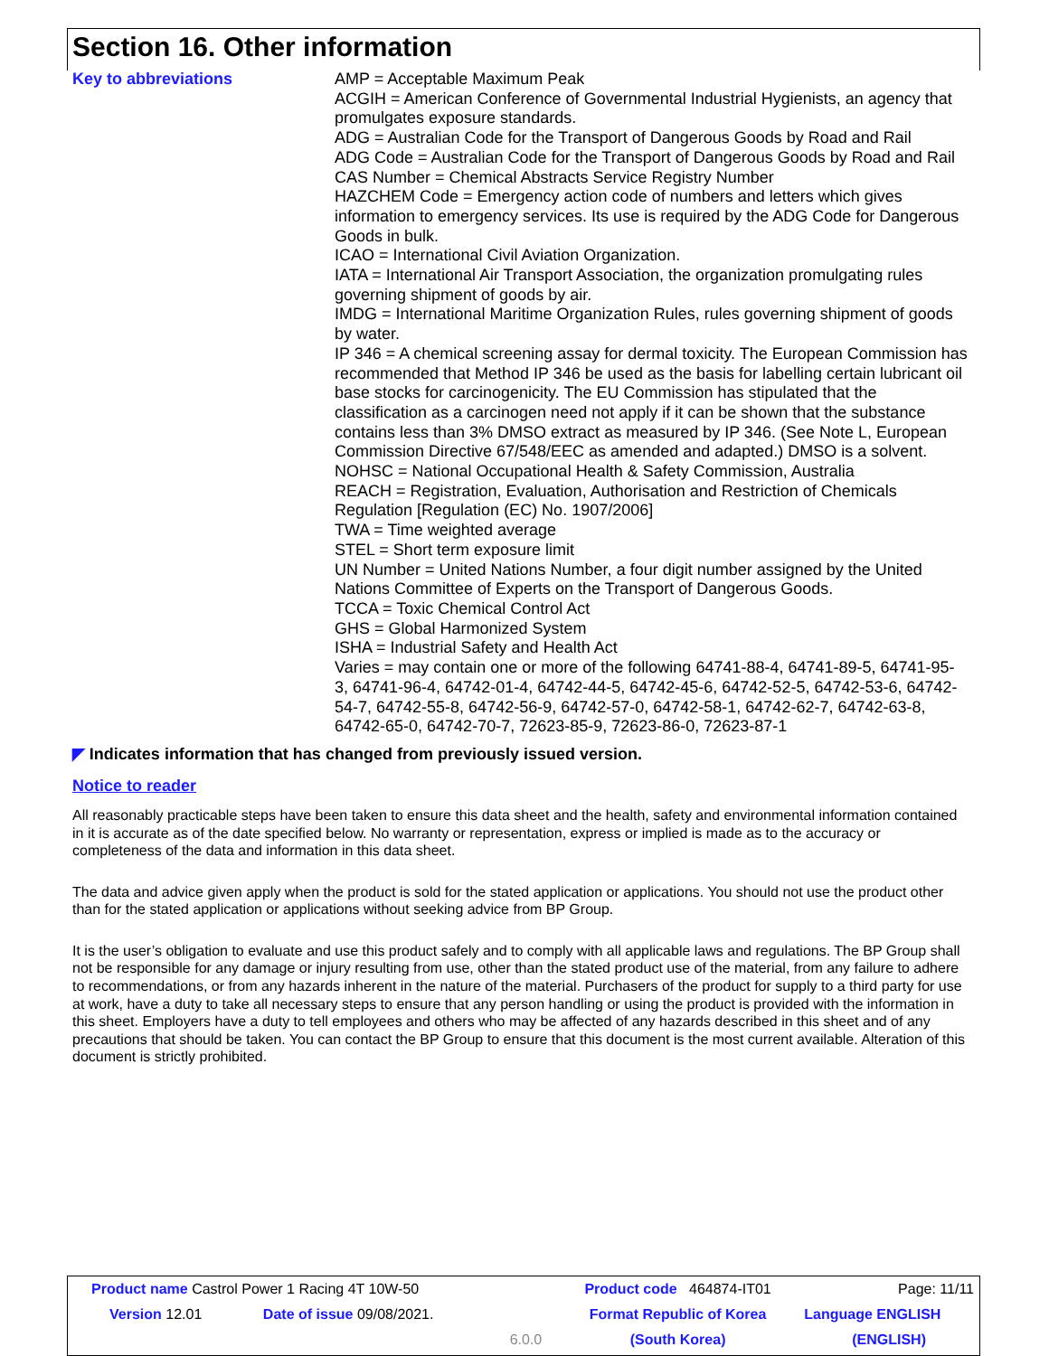Section 16. Other information
Key to abbreviations
AMP = Acceptable Maximum Peak
ACGIH = American Conference of Governmental Industrial Hygienists, an agency that promulgates exposure standards.
ADG = Australian Code for the Transport of Dangerous Goods by Road and Rail
ADG Code = Australian Code for the Transport of Dangerous Goods by Road and Rail
CAS Number = Chemical Abstracts Service Registry Number
HAZCHEM Code = Emergency action code of numbers and letters which gives information to emergency services. Its use is required by the ADG Code for Dangerous Goods in bulk.
ICAO = International Civil Aviation Organization.
IATA = International Air Transport Association, the organization promulgating rules governing shipment of goods by air.
IMDG = International Maritime Organization Rules, rules governing shipment of goods by water.
IP 346 = A chemical screening assay for dermal toxicity. The European Commission has recommended that Method IP 346 be used as the basis for labelling certain lubricant oil base stocks for carcinogenicity. The EU Commission has stipulated that the classification as a carcinogen need not apply if it can be shown that the substance contains less than 3% DMSO extract as measured by IP 346. (See Note L, European Commission Directive 67/548/EEC as amended and adapted.) DMSO is a solvent.
NOHSC = National Occupational Health & Safety Commission, Australia
REACH = Registration, Evaluation, Authorisation and Restriction of Chemicals Regulation [Regulation (EC) No. 1907/2006]
TWA = Time weighted average
STEL = Short term exposure limit
UN Number = United Nations Number, a four digit number assigned by the United Nations Committee of Experts on the Transport of Dangerous Goods.
TCCA = Toxic Chemical Control Act
GHS = Global Harmonized System
ISHA = Industrial Safety and Health Act
Varies = may contain one or more of the following 64741-88-4, 64741-89-5, 64741-95-3, 64741-96-4, 64742-01-4, 64742-44-5, 64742-45-6, 64742-52-5, 64742-53-6, 64742-54-7, 64742-55-8, 64742-56-9, 64742-57-0, 64742-58-1, 64742-62-7, 64742-63-8, 64742-65-0, 64742-70-7, 72623-85-9, 72623-86-0, 72623-87-1
◤ Indicates information that has changed from previously issued version.
Notice to reader
All reasonably practicable steps have been taken to ensure this data sheet and the health, safety and environmental information contained in it is accurate as of the date specified below. No warranty or representation, express or implied is made as to the accuracy or completeness of the data and information in this data sheet.
The data and advice given apply when the product is sold for the stated application or applications. You should not use the product other than for the stated application or applications without seeking advice from BP Group.
It is the user’s obligation to evaluate and use this product safely and to comply with all applicable laws and regulations. The BP Group shall not be responsible for any damage or injury resulting from use, other than the stated product use of the material, from any failure to adhere to recommendations, or from any hazards inherent in the nature of the material. Purchasers of the product for supply to a third party for use at work, have a duty to take all necessary steps to ensure that any person handling or using the product is provided with the information in this sheet. Employers have a duty to tell employees and others who may be affected of any hazards described in this sheet and of any precautions that should be taken. You can contact the BP Group to ensure that this document is the most current available. Alteration of this document is strictly prohibited.
| Product name Castrol Power 1 Racing 4T 10W-50 | | | Product code 464874-IT01 | Page: 11/11 |
| Version 12.01 | Date of issue 09/08/2021. | | Format Republic of Korea | Language ENGLISH |
| | | 6.0.0 | (South Korea) | (ENGLISH) |